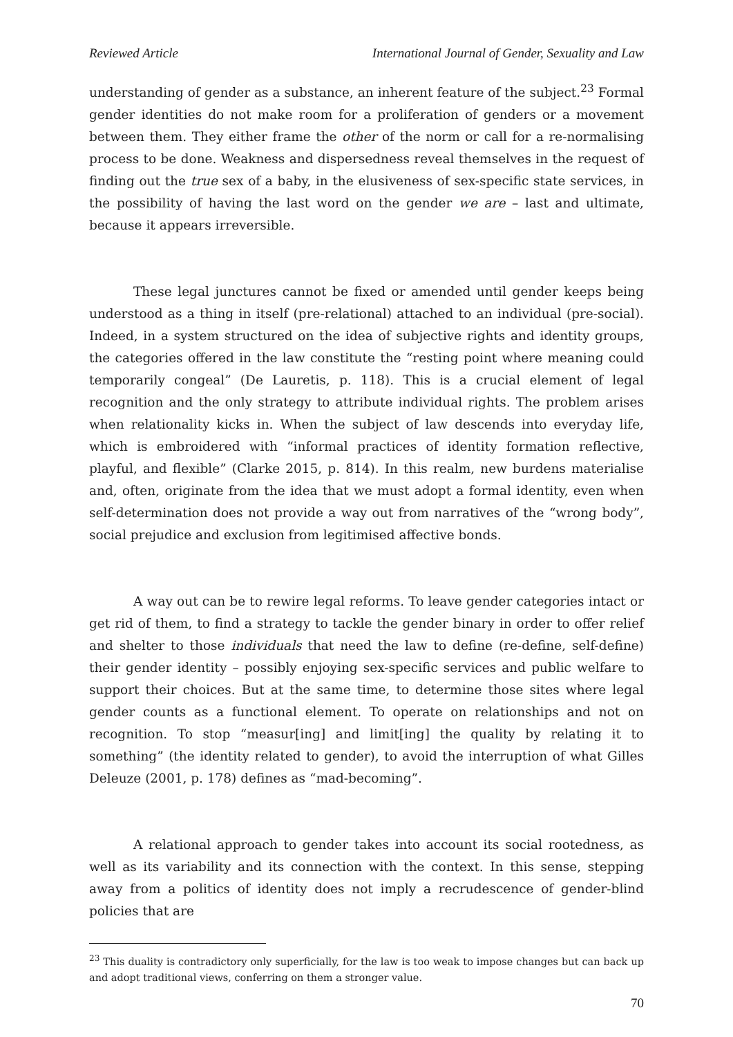Reviewed Article International Journal of Gender, Sexuality and Law
understanding of gender as a substance, an inherent feature of the subject.<sup>23</sup> Formal gender identities do not make room for a proliferation of genders or a movement between them. They either frame the other of the norm or call for a re-normalising process to be done. Weakness and dispersedness reveal themselves in the request of finding out the true sex of a baby, in the elusiveness of sex-specific state services, in the possibility of having the last word on the gender we are – last and ultimate, because it appears irreversible.
These legal junctures cannot be fixed or amended until gender keeps being understood as a thing in itself (pre-relational) attached to an individual (pre-social). Indeed, in a system structured on the idea of subjective rights and identity groups, the categories offered in the law constitute the “resting point where meaning could temporarily congeal” (De Lauretis, p. 118). This is a crucial element of legal recognition and the only strategy to attribute individual rights. The problem arises when relationality kicks in. When the subject of law descends into everyday life, which is embroidered with “informal practices of identity formation reflective, playful, and flexible” (Clarke 2015, p. 814). In this realm, new burdens materialise and, often, originate from the idea that we must adopt a formal identity, even when self-determination does not provide a way out from narratives of the “wrong body”, social prejudice and exclusion from legitimised affective bonds.
A way out can be to rewire legal reforms. To leave gender categories intact or get rid of them, to find a strategy to tackle the gender binary in order to offer relief and shelter to those individuals that need the law to define (re-define, self-define) their gender identity – possibly enjoying sex-specific services and public welfare to support their choices. But at the same time, to determine those sites where legal gender counts as a functional element. To operate on relationships and not on recognition. To stop “measur[ing] and limit[ing] the quality by relating it to something” (the identity related to gender), to avoid the interruption of what Gilles Deleuze (2001, p. 178) defines as “mad-becoming”.
A relational approach to gender takes into account its social rootedness, as well as its variability and its connection with the context. In this sense, stepping away from a politics of identity does not imply a recrudescence of gender-blind policies that are
<sup>23</sup> This duality is contradictory only superficially, for the law is too weak to impose changes but can back up and adopt traditional views, conferring on them a stronger value.
70